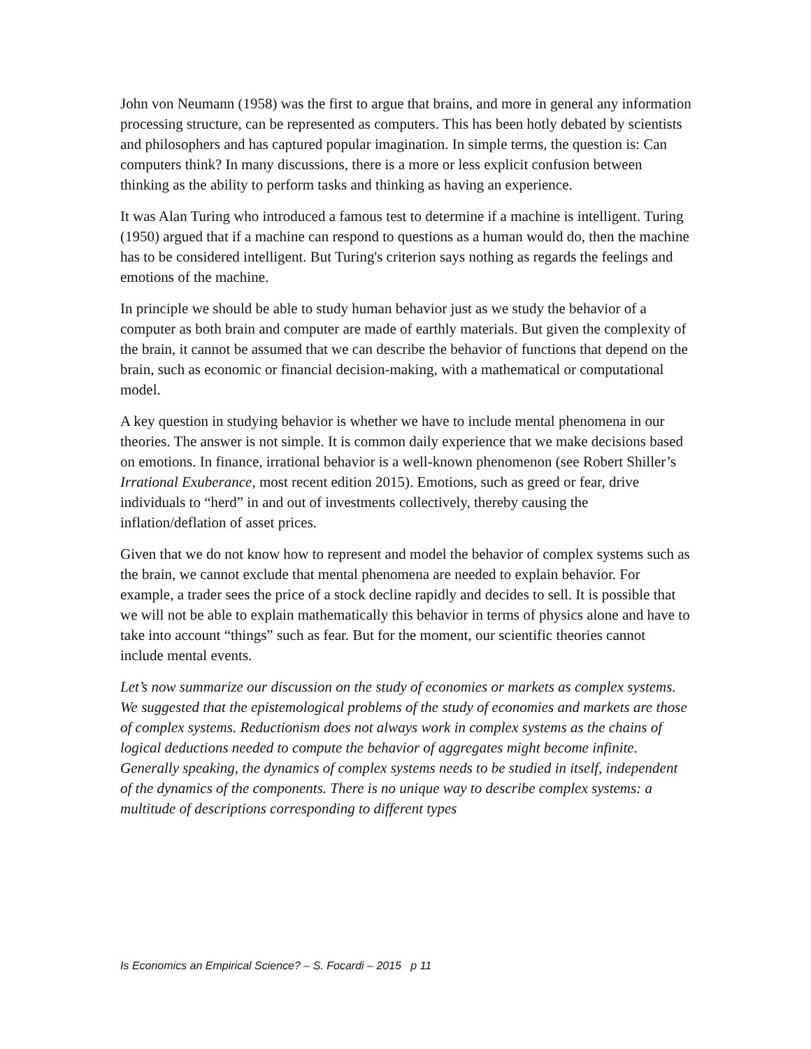John von Neumann (1958) was the first to argue that brains, and more in general any information processing structure, can be represented as computers. This has been hotly debated by scientists and philosophers and has captured popular imagination. In simple terms, the question is: Can computers think? In many discussions, there is a more or less explicit confusion between thinking as the ability to perform tasks and thinking as having an experience.
It was Alan Turing who introduced a famous test to determine if a machine is intelligent. Turing (1950) argued that if a machine can respond to questions as a human would do, then the machine has to be considered intelligent. But Turing's criterion says nothing as regards the feelings and emotions of the machine.
In principle we should be able to study human behavior just as we study the behavior of a computer as both brain and computer are made of earthly materials. But given the complexity of the brain, it cannot be assumed that we can describe the behavior of functions that depend on the brain, such as economic or financial decision-making, with a mathematical or computational model.
A key question in studying behavior is whether we have to include mental phenomena in our theories. The answer is not simple. It is common daily experience that we make decisions based on emotions. In finance, irrational behavior is a well-known phenomenon (see Robert Shiller’s Irrational Exuberance, most recent edition 2015). Emotions, such as greed or fear, drive individuals to “herd” in and out of investments collectively, thereby causing the inflation/deflation of asset prices.
Given that we do not know how to represent and model the behavior of complex systems such as the brain, we cannot exclude that mental phenomena are needed to explain behavior. For example, a trader sees the price of a stock decline rapidly and decides to sell. It is possible that we will not be able to explain mathematically this behavior in terms of physics alone and have to take into account “things” such as fear. But for the moment, our scientific theories cannot include mental events.
Let’s now summarize our discussion on the study of economies or markets as complex systems. We suggested that the epistemological problems of the study of economies and markets are those of complex systems. Reductionism does not always work in complex systems as the chains of logical deductions needed to compute the behavior of aggregates might become infinite. Generally speaking, the dynamics of complex systems needs to be studied in itself, independent of the dynamics of the components. There is no unique way to describe complex systems: a multitude of descriptions corresponding to different types
Is Economics an Empirical Science? – S. Focardi – 2015 p 11